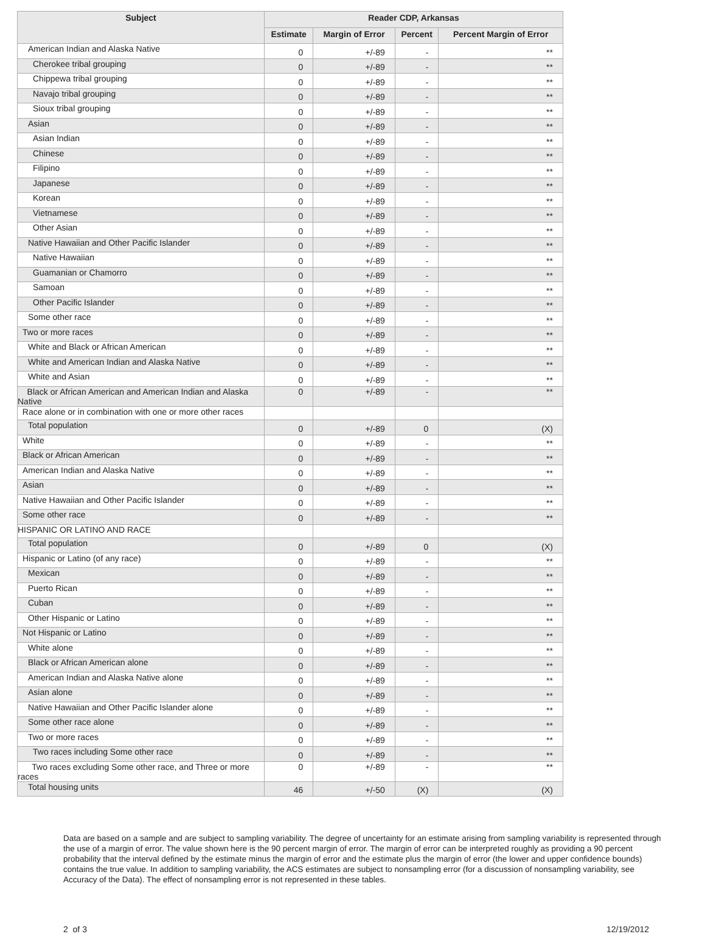| Subject | Reader CDP, Arkansas | | | |
| --- | --- | --- | --- | --- |
| | Estimate | Margin of Error | Percent | Percent Margin of Error |
| American Indian and Alaska Native | 0 | +/-89 | - | ** |
| Cherokee tribal grouping | 0 | +/-89 | - | ** |
| Chippewa tribal grouping | 0 | +/-89 | - | ** |
| Navajo tribal grouping | 0 | +/-89 | - | ** |
| Sioux tribal grouping | 0 | +/-89 | - | ** |
| Asian | 0 | +/-89 | - | ** |
| Asian Indian | 0 | +/-89 | - | ** |
| Chinese | 0 | +/-89 | - | ** |
| Filipino | 0 | +/-89 | - | ** |
| Japanese | 0 | +/-89 | - | ** |
| Korean | 0 | +/-89 | - | ** |
| Vietnamese | 0 | +/-89 | - | ** |
| Other Asian | 0 | +/-89 | - | ** |
| Native Hawaiian and Other Pacific Islander | 0 | +/-89 | - | ** |
| Native Hawaiian | 0 | +/-89 | - | ** |
| Guamanian or Chamorro | 0 | +/-89 | - | ** |
| Samoan | 0 | +/-89 | - | ** |
| Other Pacific Islander | 0 | +/-89 | - | ** |
| Some other race | 0 | +/-89 | - | ** |
| Two or more races | 0 | +/-89 | - | ** |
| White and Black or African American | 0 | +/-89 | - | ** |
| White and American Indian and Alaska Native | 0 | +/-89 | - | ** |
| White and Asian | 0 | +/-89 | - | ** |
| Black or African American and American Indian and Alaska Native | 0 | +/-89 | - | ** |
| Race alone or in combination with one or more other races | | | | |
| Total population | 0 | +/-89 | 0 | (X) |
| White | 0 | +/-89 | - | ** |
| Black or African American | 0 | +/-89 | - | ** |
| American Indian and Alaska Native | 0 | +/-89 | - | ** |
| Asian | 0 | +/-89 | - | ** |
| Native Hawaiian and Other Pacific Islander | 0 | +/-89 | - | ** |
| Some other race | 0 | +/-89 | - | ** |
| HISPANIC OR LATINO AND RACE | | | | |
| Total population | 0 | +/-89 | 0 | (X) |
| Hispanic or Latino (of any race) | 0 | +/-89 | - | ** |
| Mexican | 0 | +/-89 | - | ** |
| Puerto Rican | 0 | +/-89 | - | ** |
| Cuban | 0 | +/-89 | - | ** |
| Other Hispanic or Latino | 0 | +/-89 | - | ** |
| Not Hispanic or Latino | 0 | +/-89 | - | ** |
| White alone | 0 | +/-89 | - | ** |
| Black or African American alone | 0 | +/-89 | - | ** |
| American Indian and Alaska Native alone | 0 | +/-89 | - | ** |
| Asian alone | 0 | +/-89 | - | ** |
| Native Hawaiian and Other Pacific Islander alone | 0 | +/-89 | - | ** |
| Some other race alone | 0 | +/-89 | - | ** |
| Two or more races | 0 | +/-89 | - | ** |
| Two races including Some other race | 0 | +/-89 | - | ** |
| Two races excluding Some other race, and Three or more races | 0 | +/-89 | - | ** |
| Total housing units | 46 | +/-50 | (X) | (X) |
Data are based on a sample and are subject to sampling variability. The degree of uncertainty for an estimate arising from sampling variability is represented through the use of a margin of error. The value shown here is the 90 percent margin of error. The margin of error can be interpreted roughly as providing a 90 percent probability that the interval defined by the estimate minus the margin of error and the estimate plus the margin of error (the lower and upper confidence bounds) contains the true value. In addition to sampling variability, the ACS estimates are subject to nonsampling error (for a discussion of nonsampling variability, see Accuracy of the Data). The effect of nonsampling error is not represented in these tables.
2 of 3 12/19/2012